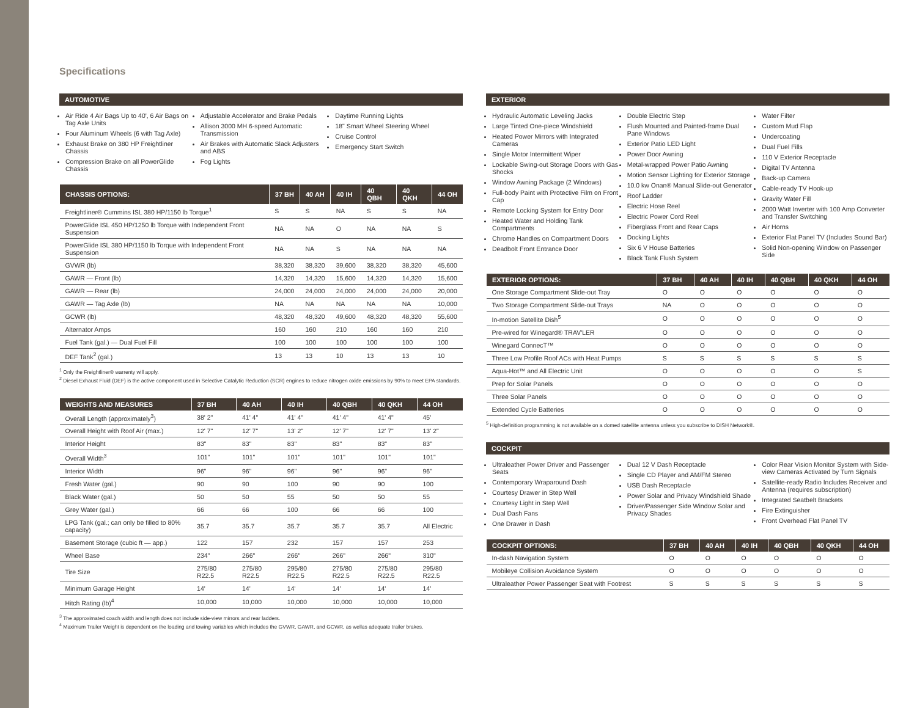Specifications
AUTOMOTIVE
Air Ride 4 Air Bags Up to 40', 6 Air Bags on Tag Axle Units
Four Aluminum Wheels (6 with Tag Axle)
Exhaust Brake on 380 HP Freightliner Chassis
Compression Brake on all PowerGlide Chassis
Adjustable Accelerator and Brake Pedals
Allison 3000 MH 6-speed Automatic Transmission
Air Brakes with Automatic Slack Adjusters and ABS
Fog Lights
Daytime Running Lights
18" Smart Wheel Steering Wheel
Cruise Control
Emergency Start Switch
| CHASSIS OPTIONS: | 37 BH | 40 AH | 40 IH | 40 QBH | 40 QKH | 44 OH |
| --- | --- | --- | --- | --- | --- | --- |
| Freightliner® Cummins ISL 380 HP/1150 lb Torque<sup>1</sup> | S | S | NA | S | S | NA |
| PowerGlide ISL 450 HP/1250 lb Torque with Independent Front Suspension | NA | NA | O | NA | NA | S |
| PowerGlide ISL 380 HP/1150 lb Torque with Independent Front Suspension | NA | NA | S | NA | NA | NA |
| GVWR (lb) | 38,320 | 38,320 | 39,600 | 38,320 | 38,320 | 45,600 |
| GAWR — Front (lb) | 14,320 | 14,320 | 15,600 | 14,320 | 14,320 | 15,600 |
| GAWR — Rear (lb) | 24,000 | 24,000 | 24,000 | 24,000 | 24,000 | 20,000 |
| GAWR — Tag Axle (lb) | NA | NA | NA | NA | NA | 10,000 |
| GCWR (lb) | 48,320 | 48,320 | 49,600 | 48,320 | 48,320 | 55,600 |
| Alternator Amps | 160 | 160 | 210 | 160 | 160 | 210 |
| Fuel Tank (gal.) — Dual Fuel Fill | 100 | 100 | 100 | 100 | 100 | 100 |
| DEF Tank<sup>2</sup> (gal.) | 13 | 13 | 10 | 13 | 13 | 10 |
<sup>1</sup> Only the Freightliner® warrenty will apply.
<sup>2</sup> Diesel Exhaust Fluid (DEF) is the active component used in Selective Catalytic Reduction (SCR) engines to reduce nitrogen oxide emissions by 90% to meet EPA standards.
| WEIGHTS AND MEASURES | 37 BH | 40 AH | 40 IH | 40 QBH | 40 QKH | 44 OH |
| --- | --- | --- | --- | --- | --- | --- |
| Overall Length (approximately<sup>3</sup>) | 38' 2" | 41' 4" | 41' 4" | 41' 4" | 41' 4" | 45' |
| Overall Height with Roof Air (max.) | 12' 7" | 12' 7" | 13' 2" | 12' 7" | 12' 7" | 13' 2" |
| Interior Height | 83" | 83" | 83" | 83" | 83" | 83" |
| Overall Width<sup>3</sup> | 101" | 101" | 101" | 101" | 101" | 101" |
| Interior Width | 96" | 96" | 96" | 96" | 96" | 96" |
| Fresh Water (gal.) | 90 | 90 | 100 | 90 | 90 | 100 |
| Black Water (gal.) | 50 | 50 | 55 | 50 | 50 | 55 |
| Grey Water (gal.) | 66 | 66 | 100 | 66 | 66 | 100 |
| LPG Tank (gal.; can only be filled to 80% capacity) | 35.7 | 35.7 | 35.7 | 35.7 | 35.7 | All Electric |
| Basement Storage (cubic ft — app.) | 122 | 157 | 232 | 157 | 157 | 253 |
| Wheel Base | 234" | 266" | 266" | 266" | 266" | 310" |
| Tire Size | 275/80 R22.5 | 275/80 R22.5 | 295/80 R22.5 | 275/80 R22.5 | 275/80 R22.5 | 295/80 R22.5 |
| Minimum Garage Height | 14' | 14' | 14' | 14' | 14' | 14' |
| Hitch Rating (lb)<sup>4</sup> | 10,000 | 10,000 | 10,000 | 10,000 | 10,000 | 10,000 |
<sup>3</sup> The approximated coach width and length does not include side-view mirrors and rear ladders.
<sup>4</sup> Maximum Trailer Weight is dependent on the loading and towing variables which includes the GVWR, GAWR, and GCWR, as wellas adequate trailer brakes.
EXTERIOR
Hydraulic Automatic Leveling Jacks
Large Tinted One-piece Windshield
Heated Power Mirrors with Integrated Cameras
Single Motor Intermittent Wiper
Lockable Swing-out Storage Doors with Gas Shocks
Window Awning Package (2 Windows)
Full-body Paint with Protective Film on Front Cap
Remote Locking System for Entry Door
Heated Water and Holding Tank Compartments
Chrome Handles on Compartment Doors
Deadbolt Front Entrance Door
Double Electric Step
Flush Mounted and Painted-frame Dual Pane Windows
Exterior Patio LED Light
Power Door Awning
Metal-wrapped Power Patio Awning
Motion Sensor Lighting for Exterior Storage
10.0 kw Onan® Manual Slide-out Generator
Roof Ladder
Electric Hose Reel
Electric Power Cord Reel
Fiberglass Front and Rear Caps
Docking Lights
Six 6 V House Batteries
Black Tank Flush System
Water Filter
Custom Mud Flap
Undercoating
Dual Fuel Fills
110 V Exterior Receptacle
Digital TV Antenna
Back-up Camera
Cable-ready TV Hook-up
Gravity Water Fill
2000 Watt Inverter with 100 Amp Converter and Transfer Switching
Air Horns
Exterior Flat Panel TV (Includes Sound Bar)
Solid Non-opening Window on Passenger Side
| EXTERIOR OPTIONS: | 37 BH | 40 AH | 40 IH | 40 QBH | 40 QKH | 44 OH |
| --- | --- | --- | --- | --- | --- | --- |
| One Storage Compartment Slide-out Tray | O | O | O | O | O | O |
| Two Storage Compartment Slide-out Trays | NA | O | O | O | O | O |
| In-motion Satellite Dish<sup>5</sup> | O | O | O | O | O | O |
| Pre-wired for Winegard® TRAV'LER | O | O | O | O | O | O |
| Winegard ConnecT™ | O | O | O | O | O | O |
| Three Low Profile Roof ACs with Heat Pumps | S | S | S | S | S | S |
| Aqua-Hot™ and All Electric Unit | O | O | O | O | O | S |
| Prep for Solar Panels | O | O | O | O | O | O |
| Three Solar Panels | O | O | O | O | O | O |
| Extended Cycle Batteries | O | O | O | O | O | O |
<sup>5</sup> High-definition programming is not available on a domed satellite antenna unless you subscribe to DISH Network®.
COCKPIT
Ultraleather Power Driver and Passenger Seats
Contemporary Wraparound Dash
Courtesy Drawer in Step Well
Courtesy Light in Step Well
Dual Dash Fans
One Drawer in Dash
Dual 12 V Dash Receptacle
Single CD Player and AM/FM Stereo
USB Dash Receptacle
Power Solar and Privacy Windshield Shade
Driver/Passenger Side Window Solar and Privacy Shades
Color Rear Vision Monitor System with Side-view Cameras Activated by Turn Signals
Satellite-ready Radio Includes Receiver and Antenna (requires subscription)
Integrated Seatbelt Brackets
Fire Extinguisher
Front Overhead Flat Panel TV
| COCKPIT OPTIONS: | 37 BH | 40 AH | 40 IH | 40 QBH | 40 QKH | 44 OH |
| --- | --- | --- | --- | --- | --- | --- |
| In-dash Navigation System | O | O | O | O | O | O |
| Mobileye Collision Avoidance System | O | O | O | O | O | O |
| Ultraleather Power Passenger Seat with Footrest | S | S | S | S | S | S |